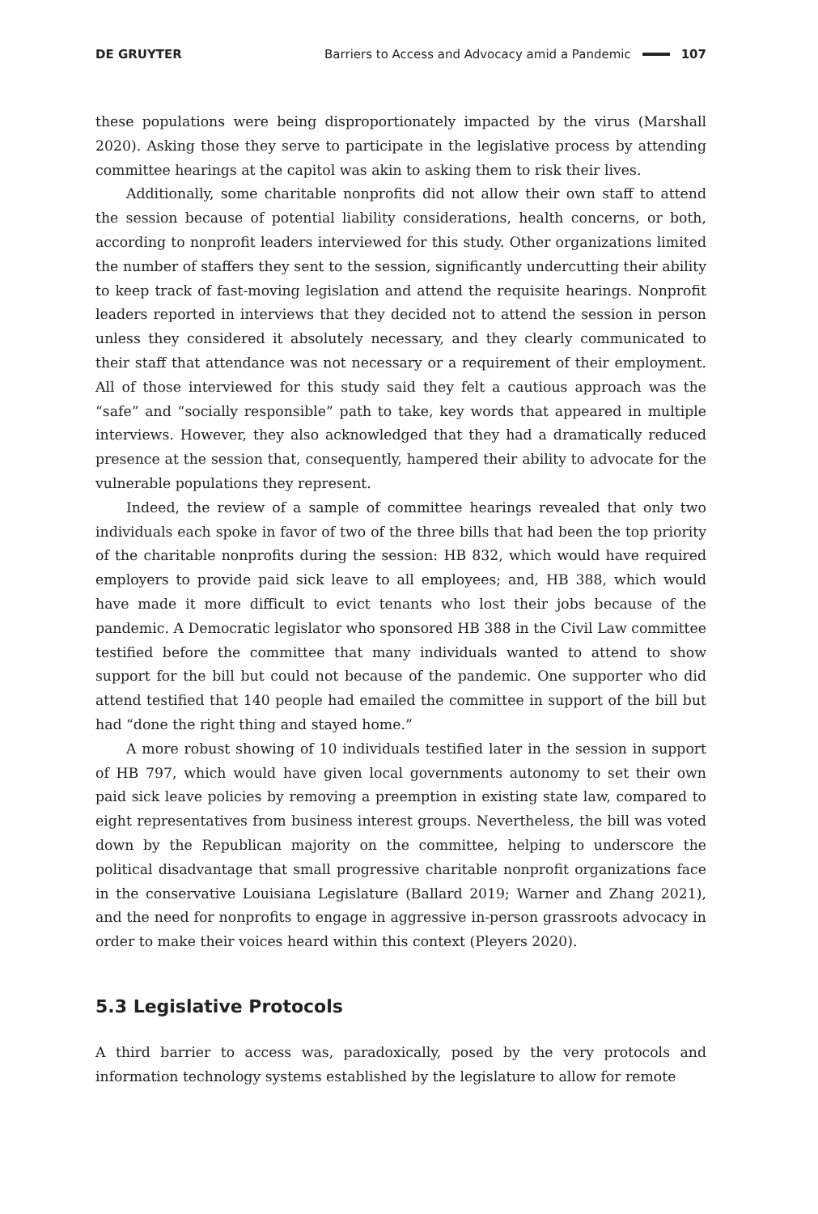DE GRUYTER Barriers to Access and Advocacy amid a Pandemic 107
these populations were being disproportionately impacted by the virus (Marshall 2020). Asking those they serve to participate in the legislative process by attending committee hearings at the capitol was akin to asking them to risk their lives.
Additionally, some charitable nonprofits did not allow their own staff to attend the session because of potential liability considerations, health concerns, or both, according to nonprofit leaders interviewed for this study. Other organizations limited the number of staffers they sent to the session, significantly undercutting their ability to keep track of fast-moving legislation and attend the requisite hearings. Nonprofit leaders reported in interviews that they decided not to attend the session in person unless they considered it absolutely necessary, and they clearly communicated to their staff that attendance was not necessary or a requirement of their employment. All of those interviewed for this study said they felt a cautious approach was the “safe” and “socially responsible” path to take, key words that appeared in multiple interviews. However, they also acknowledged that they had a dramatically reduced presence at the session that, consequently, hampered their ability to advocate for the vulnerable populations they represent.
Indeed, the review of a sample of committee hearings revealed that only two individuals each spoke in favor of two of the three bills that had been the top priority of the charitable nonprofits during the session: HB 832, which would have required employers to provide paid sick leave to all employees; and, HB 388, which would have made it more difficult to evict tenants who lost their jobs because of the pandemic. A Democratic legislator who sponsored HB 388 in the Civil Law committee testified before the committee that many individuals wanted to attend to show support for the bill but could not because of the pandemic. One supporter who did attend testified that 140 people had emailed the committee in support of the bill but had “done the right thing and stayed home.”
A more robust showing of 10 individuals testified later in the session in support of HB 797, which would have given local governments autonomy to set their own paid sick leave policies by removing a preemption in existing state law, compared to eight representatives from business interest groups. Nevertheless, the bill was voted down by the Republican majority on the committee, helping to underscore the political disadvantage that small progressive charitable nonprofit organizations face in the conservative Louisiana Legislature (Ballard 2019; Warner and Zhang 2021), and the need for nonprofits to engage in aggressive in-person grassroots advocacy in order to make their voices heard within this context (Pleyers 2020).
5.3 Legislative Protocols
A third barrier to access was, paradoxically, posed by the very protocols and information technology systems established by the legislature to allow for remote